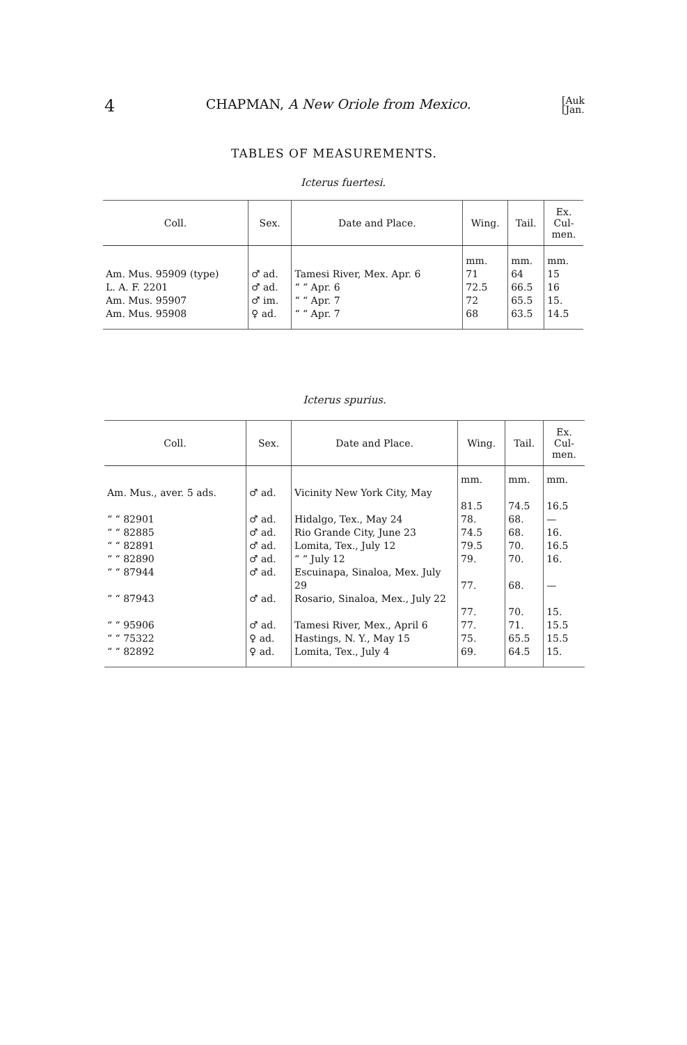4 CHAPMAN, A New Oriole from Mexico. [Auk
[Jan.
TABLES OF MEASUREMENTS.
Icterus fuertesi.
| Coll. | Sex. | Date and Place. | Wing. | Tail. | Ex. Cul- men. |
| --- | --- | --- | --- | --- | --- |
| | | | mm. | mm. | mm. |
| Am. Mus. 95909 (type) | ♂ ad. | Tamesi River, Mex. Apr. 6 | 71 | 64 | 15 |
| L. A. F. 2201 | ♂ ad. | “ “ Apr. 6 | 72.5 | 66.5 | 16 |
| Am. Mus. 95907 | ♂ im. | “ “ Apr. 7 | 72 | 65.5 | 15. |
| Am. Mus. 95908 | ♀ ad. | “ “ Apr. 7 | 68 | 63.5 | 14.5 |
Icterus spurius.
| Coll. | Sex. | Date and Place. | Wing. | Tail. | Ex. Cul- men. |
| --- | --- | --- | --- | --- | --- |
| | | | mm. | mm. | mm. |
| Am. Mus., aver. 5 ads. | ♂ ad. | Vicinity New York City, May | 81.5 | 74.5 | 16.5 |
| “ “ 82901 | ♂ ad. | Hidalgo, Tex., May 24 | 78. | 68. | — |
| “ “ 82885 | ♂ ad. | Rio Grande City, June 23 | 74.5 | 68. | 16. |
| “ “ 82891 | ♂ ad. | Lomita, Tex., July 12 | 79.5 | 70. | 16.5 |
| “ “ 82890 | ♂ ad. | “ “ July 12 | 79. | 70. | 16. |
| “ “ 87944 | ♂ ad. | Escuinapa, Sinaloa, Mex. July 29 | 77. | 68. | — |
| “ “ 87943 | ♂ ad. | Rosario, Sinaloa, Mex., July 22 | 77. | 70. | 15. |
| “ “ 95906 | ♂ ad. | Tamesi River, Mex., April 6 | 77. | 71. | 15.5 |
| “ “ 75322 | ♀ ad. | Hastings, N. Y., May 15 | 75. | 65.5 | 15.5 |
| “ “ 82892 | ♀ ad. | Lomita, Tex., July 4 | 69. | 64.5 | 15. |